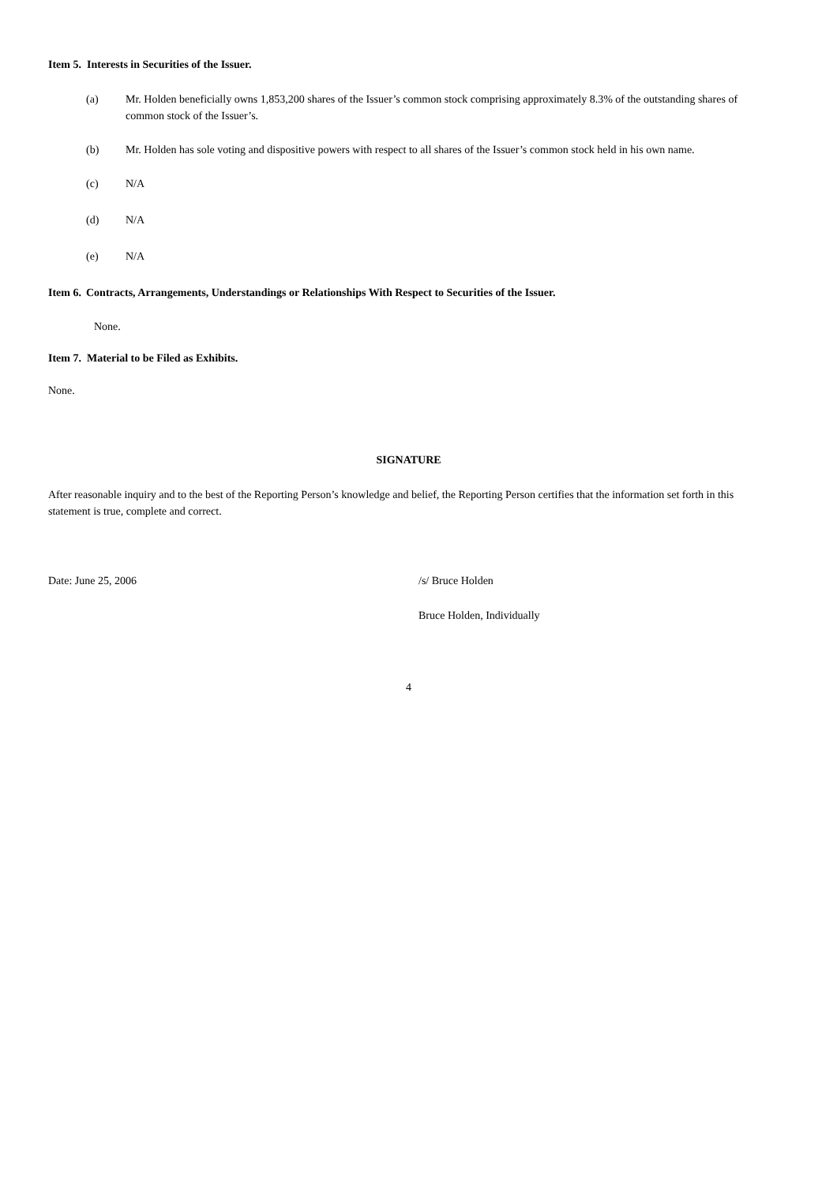Item 5. Interests in Securities of the Issuer.
(a) Mr. Holden beneficially owns 1,853,200 shares of the Issuer’s common stock comprising approximately 8.3% of the outstanding shares of common stock of the Issuer’s.
(b) Mr. Holden has sole voting and dispositive powers with respect to all shares of the Issuer’s common stock held in his own name.
(c) N/A
(d) N/A
(e) N/A
Item 6.
Contracts, Arrangements, Understandings or Relationships With Respect to Securities of the Issuer.
None.
Item 7. Material to be Filed as Exhibits.
None.
SIGNATURE
After reasonable inquiry and to the best of the Reporting Person’s knowledge and belief, the Reporting Person certifies that the information set forth in this statement is true, complete and correct.
Date: June 25, 2006 /s/ Bruce Holden
Bruce Holden, Individually
4